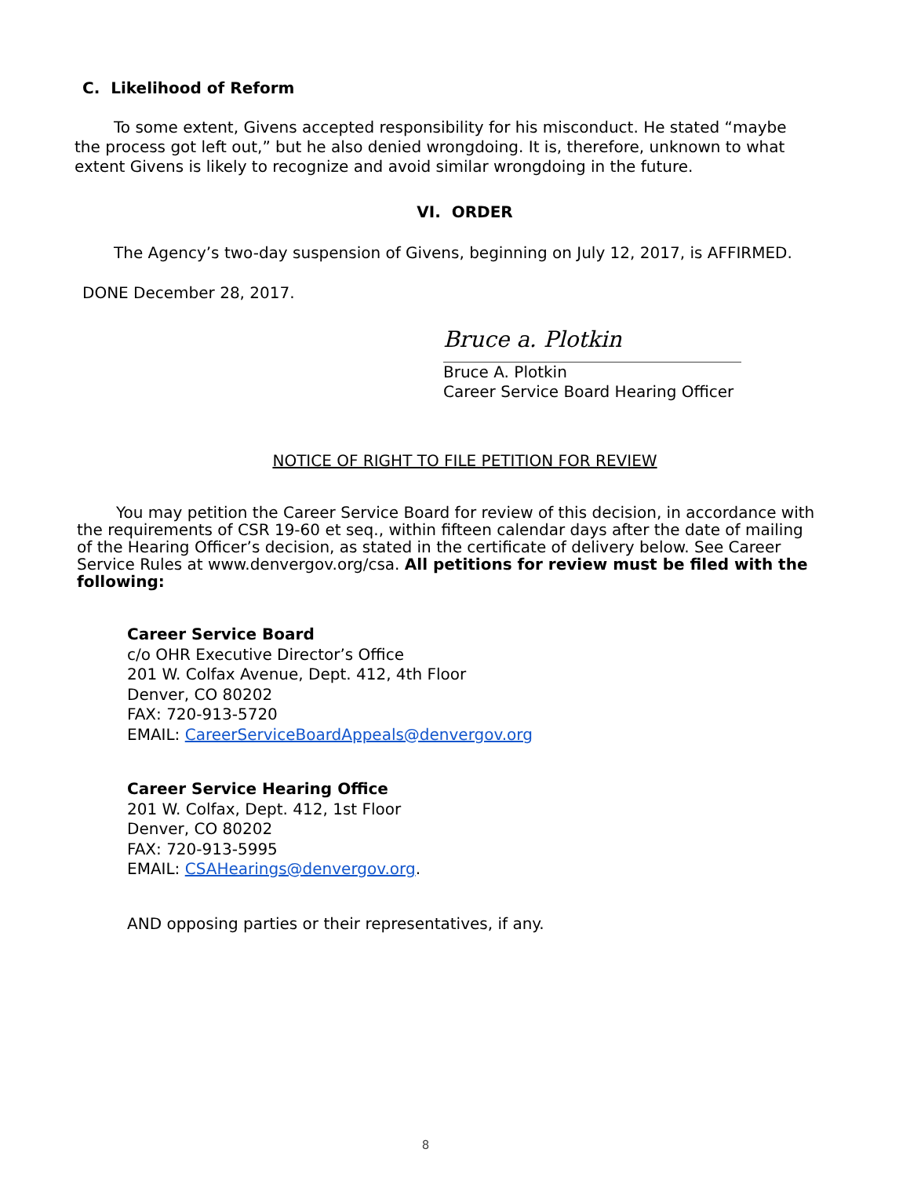C. Likelihood of Reform
To some extent, Givens accepted responsibility for his misconduct. He stated “maybe the process got left out,” but he also denied wrongdoing. It is, therefore, unknown to what extent Givens is likely to recognize and avoid similar wrongdoing in the future.
VI. ORDER
The Agency’s two-day suspension of Givens, beginning on July 12, 2017, is AFFIRMED.
DONE December 28, 2017.
Bruce a. Plotkin
Bruce A. Plotkin
Career Service Board Hearing Officer
NOTICE OF RIGHT TO FILE PETITION FOR REVIEW
You may petition the Career Service Board for review of this decision, in accordance with the requirements of CSR 19-60 et seq., within fifteen calendar days after the date of mailing of the Hearing Officer’s decision, as stated in the certificate of delivery below. See Career Service Rules at www.denvergov.org/csa. All petitions for review must be filed with the following:
Career Service Board
c/o OHR Executive Director’s Office
201 W. Colfax Avenue, Dept. 412, 4th Floor
Denver, CO 80202
FAX: 720-913-5720
EMAIL: CareerServiceBoardAppeals@denvergov.org
Career Service Hearing Office
201 W. Colfax, Dept. 412, 1st Floor
Denver, CO 80202
FAX: 720-913-5995
EMAIL: CSAHearings@denvergov.org.
AND opposing parties or their representatives, if any.
8